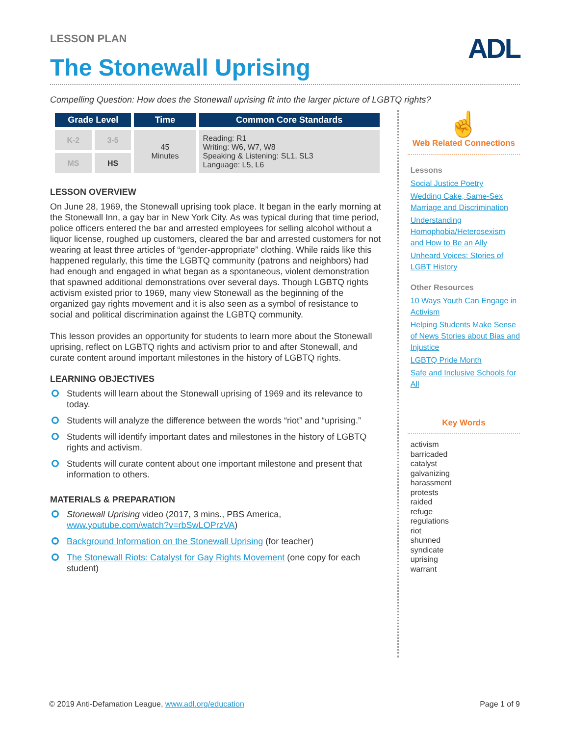ADL
LESSON PLAN
The Stonewall Uprising
Compelling Question: How does the Stonewall uprising fit into the larger picture of LGBTQ rights?
| Grade Level | | Time | Common Core Standards |
| --- | --- | --- | --- |
| K-2 | 3-5 | 45 Minutes | Reading: R1 Writing: W6, W7, W8 Speaking & Listening: SL1, SL3 Language: L5, L6 |
| MS | HS | | |
LESSON OVERVIEW
On June 28, 1969, the Stonewall uprising took place. It began in the early morning at the Stonewall Inn, a gay bar in New York City. As was typical during that time period, police officers entered the bar and arrested employees for selling alcohol without a liquor license, roughed up customers, cleared the bar and arrested customers for not wearing at least three articles of “gender-appropriate” clothing. While raids like this happened regularly, this time the LGBTQ community (patrons and neighbors) had had enough and engaged in what began as a spontaneous, violent demonstration that spawned additional demonstrations over several days. Though LGBTQ rights activism existed prior to 1969, many view Stonewall as the beginning of the organized gay rights movement and it is also seen as a symbol of resistance to social and political discrimination against the LGBTQ community.
This lesson provides an opportunity for students to learn more about the Stonewall uprising, reflect on LGBTQ rights and activism prior to and after Stonewall, and curate content around important milestones in the history of LGBTQ rights.
LEARNING OBJECTIVES
Students will learn about the Stonewall uprising of 1969 and its relevance to today.
Students will analyze the difference between the words “riot” and “uprising.”
Students will identify important dates and milestones in the history of LGBTQ rights and activism.
Students will curate content about one important milestone and present that information to others.
MATERIALS & PREPARATION
Stonewall Uprising video (2017, 3 mins., PBS America, www.youtube.com/watch?v=rbSwLOPrzVA)
Background Information on the Stonewall Uprising (for teacher)
The Stonewall Riots: Catalyst for Gay Rights Movement (one copy for each student)
☝
Web Related Connections
Lessons
Social Justice Poetry
Wedding Cake, Same-Sex Marriage and Discrimination
Understanding Homophobia/Heterosexism and How to Be an Ally
Unheard Voices: Stories of LGBT History
Other Resources
10 Ways Youth Can Engage in Activism
Helping Students Make Sense of News Stories about Bias and Injustice
LGBTQ Pride Month
Safe and Inclusive Schools for All
Key Words
activism
barricaded
catalyst
galvanizing
harassment
protests
raided
refuge
regulations
riot
shunned
syndicate
uprising
warrant
© 2019 Anti-Defamation League, www.adl.org/education Page 1 of 9